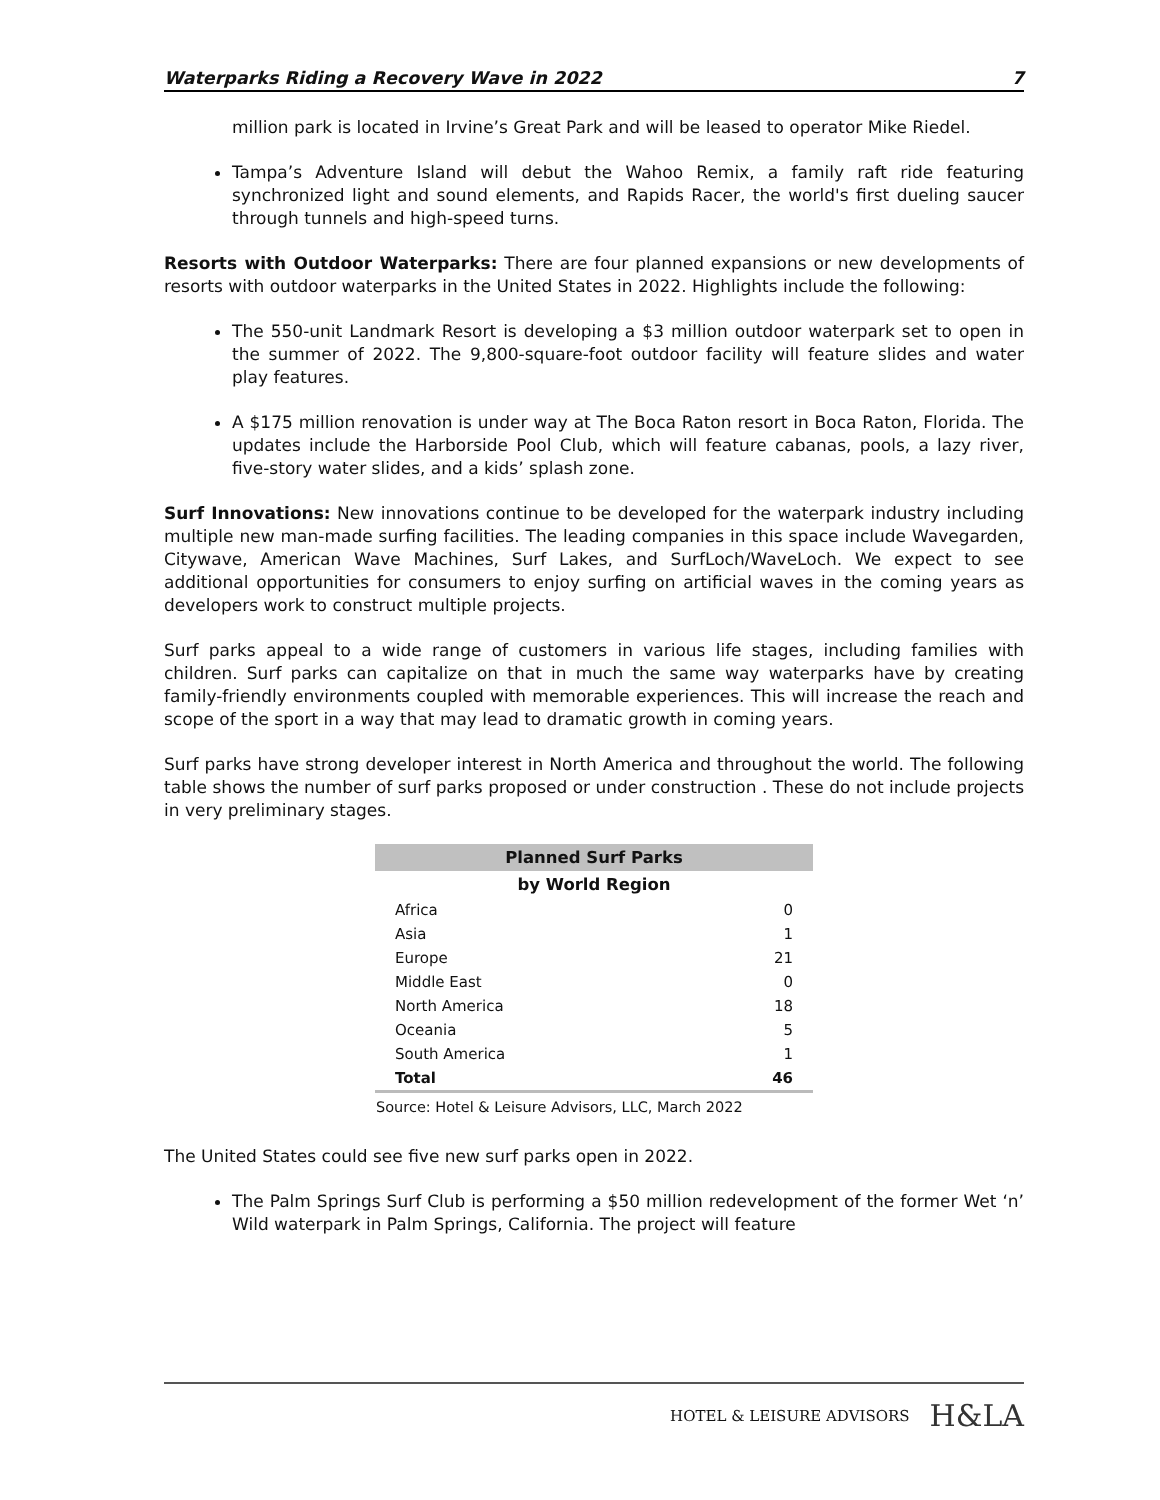Waterparks Riding a Recovery Wave in 2022 7
million park is located in Irvine’s Great Park and will be leased to operator Mike Riedel.
Tampa’s Adventure Island will debut the Wahoo Remix, a family raft ride featuring synchronized light and sound elements, and Rapids Racer, the world's first dueling saucer through tunnels and high-speed turns.
Resorts with Outdoor Waterparks: There are four planned expansions or new developments of resorts with outdoor waterparks in the United States in 2022. Highlights include the following:
The 550-unit Landmark Resort is developing a $3 million outdoor waterpark set to open in the summer of 2022. The 9,800-square-foot outdoor facility will feature slides and water play features.
A $175 million renovation is under way at The Boca Raton resort in Boca Raton, Florida. The updates include the Harborside Pool Club, which will feature cabanas, pools, a lazy river, five-story water slides, and a kids’ splash zone.
Surf Innovations: New innovations continue to be developed for the waterpark industry including multiple new man-made surfing facilities. The leading companies in this space include Wavegarden, Citywave, American Wave Machines, Surf Lakes, and SurfLoch/WaveLoch. We expect to see additional opportunities for consumers to enjoy surfing on artificial waves in the coming years as developers work to construct multiple projects.
Surf parks appeal to a wide range of customers in various life stages, including families with children. Surf parks can capitalize on that in much the same way waterparks have by creating family-friendly environments coupled with memorable experiences. This will increase the reach and scope of the sport in a way that may lead to dramatic growth in coming years.
Surf parks have strong developer interest in North America and throughout the world. The following table shows the number of surf parks proposed or under construction . These do not include projects in very preliminary stages.
| Planned Surf Parks | |
| --- | --- |
| by World Region | |
| Africa | 0 |
| Asia | 1 |
| Europe | 21 |
| Middle East | 0 |
| North America | 18 |
| Oceania | 5 |
| South America | 1 |
| Total | 46 |
Source: Hotel & Leisure Advisors, LLC, March 2022
The United States could see five new surf parks open in 2022.
The Palm Springs Surf Club is performing a $50 million redevelopment of the former Wet ‘n’ Wild waterpark in Palm Springs, California. The project will feature
HOTEL & LEISURE ADVISORS H&LA